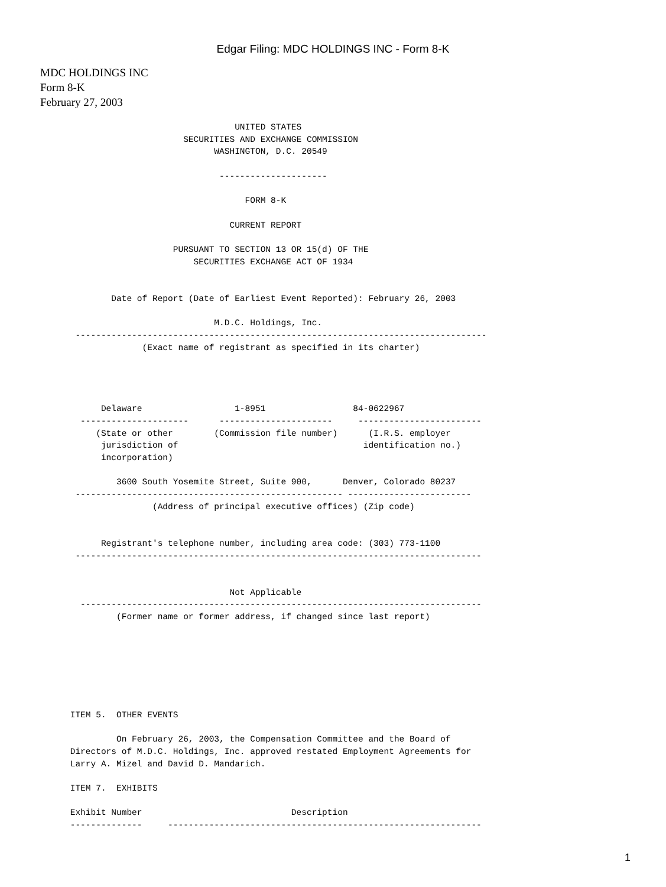Edgar Filing: MDC HOLDINGS INC - Form 8-K
MDC HOLDINGS INC
Form 8-K
February 27, 2003
                                 UNITED STATES
                       SECURITIES AND EXCHANGE COMMISSION
                             WASHINGTON, D.C. 20549

                              ---------------------

                                   FORM 8-K

                                CURRENT REPORT

                     PURSUANT TO SECTION 13 OR 15(d) OF THE
                         SECURITIES EXCHANGE ACT OF 1934


         Date of Report (Date of Earliest Event Reported): February 26, 2003

                             M.D.C. Holdings, Inc.
  --------------------------------------------------------------------------------
               (Exact name of registrant as specified in its charter)




       Delaware                  1-8951                 84-0622967
   ---------------------      ----------------------     ------------------------
      (State or other        (Commission file number)      (I.R.S. employer
       jurisdiction of                                    identification no.)
       incorporation)

          3600 South Yosemite Street, Suite 900,      Denver, Colorado 80237
  ---------------------------------------------------- ------------------------
                 (Address of principal executive offices) (Zip code)


       Registrant's telephone number, including area code: (303) 773-1100
  -------------------------------------------------------------------------------


                                Not Applicable
   ------------------------------------------------------------------------------
          (Former name or former address, if changed since last report)







 ITEM 5.  OTHER EVENTS

          On February 26, 2003, the Compensation Committee and the Board of
 Directors of M.D.C. Holdings, Inc. approved restated Employment Agreements for
 Larry A. Mizel and David D. Mandarich.

 ITEM 7.  EXHIBITS

 Exhibit Number                             Description
 --------------     -------------------------------------------------------------
1